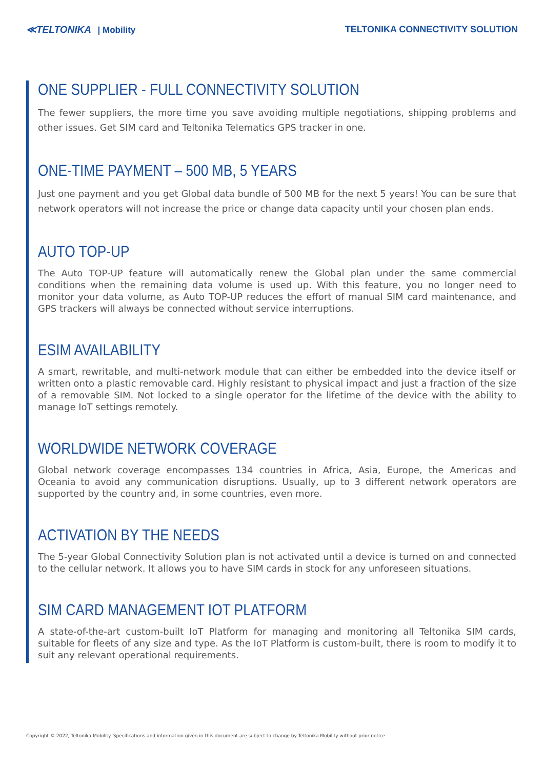≪TELTONIKA | Mobility
TELTONIKA CONNECTIVITY SOLUTION
ONE SUPPLIER - FULL CONNECTIVITY SOLUTION
The fewer suppliers, the more time you save avoiding multiple negotiations, shipping problems and other issues. Get SIM card and Teltonika Telematics GPS tracker in one.
ONE-TIME PAYMENT – 500 MB, 5 YEARS
Just one payment and you get Global data bundle of 500 MB for the next 5 years! You can be sure that network operators will not increase the price or change data capacity until your chosen plan ends.
AUTO TOP-UP
The Auto TOP-UP feature will automatically renew the Global plan under the same commercial conditions when the remaining data volume is used up. With this feature, you no longer need to monitor your data volume, as Auto TOP-UP reduces the effort of manual SIM card maintenance, and GPS trackers will always be connected without service interruptions.
ESIM AVAILABILITY
A smart, rewritable, and multi-network module that can either be embedded into the device itself or written onto a plastic removable card. Highly resistant to physical impact and just a fraction of the size of a removable SIM. Not locked to a single operator for the lifetime of the device with the ability to manage IoT settings remotely.
WORLDWIDE NETWORK COVERAGE
Global network coverage encompasses 134 countries in Africa, Asia, Europe, the Americas and Oceania to avoid any communication disruptions. Usually, up to 3 different network operators are supported by the country and, in some countries, even more.
ACTIVATION BY THE NEEDS
The 5-year Global Connectivity Solution plan is not activated until a device is turned on and connected to the cellular network. It allows you to have SIM cards in stock for any unforeseen situations.
SIM CARD MANAGEMENT IOT PLATFORM
A state-of-the-art custom-built IoT Platform for managing and monitoring all Teltonika SIM cards, suitable for fleets of any size and type. As the IoT Platform is custom-built, there is room to modify it to suit any relevant operational requirements.
Copyright © 2022, Teltonika Mobility. Specifications and information given in this document are subject to change by Teltonika Mobility without prior notice.